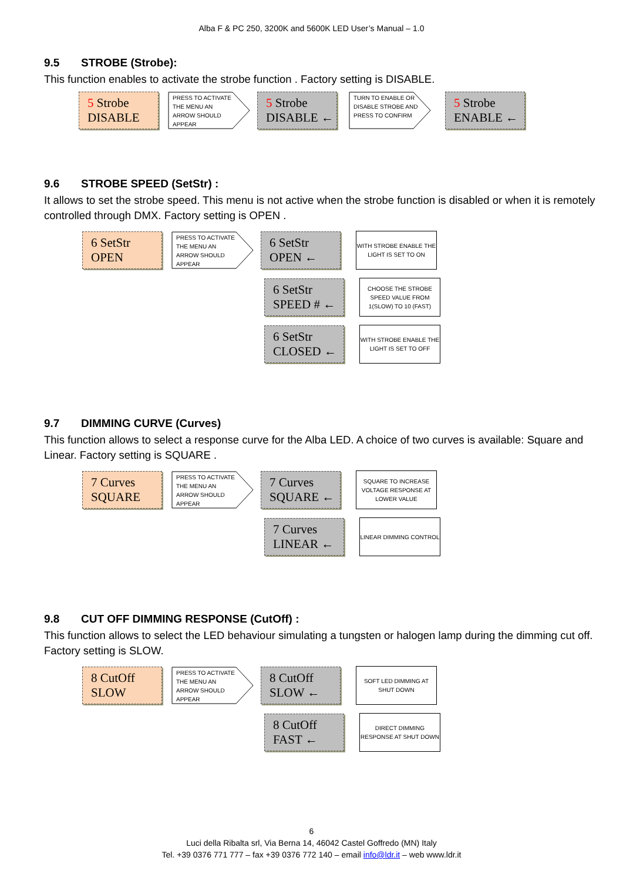Alba F & PC 250, 3200K and 5600K LED User’s Manual – 1.0
9.5 STROBE (Strobe):
This function enables to activate the strobe function . Factory setting is DISABLE.
5 Strobe
DISABLE
PRESS TO ACTIVATE
THE MENU AN
ARROW SHOULD
APPEAR
5 Strobe
DISABLE ←
TURN TO ENABLE OR
DISABLE STROBE AND
PRESS TO CONFIRM
5 Strobe
ENABLE ←
9.6 STROBE SPEED (SetStr) :
It allows to set the strobe speed. This menu is not active when the strobe function is disabled or when it is remotely controlled through DMX. Factory setting is OPEN .
6 SetStr
OPEN
PRESS TO ACTIVATE
THE MENU AN
ARROW SHOULD
APPEAR
6 SetStr
OPEN ←
WITH STROBE ENABLE THE LIGHT IS SET TO ON
6 SetStr
SPEED # ←
CHOOSE THE STROBE SPEED VALUE FROM 1(SLOW) TO 10 (FAST)
6 SetStr
CLOSED ←
WITH STROBE ENABLE THE LIGHT IS SET TO OFF
9.7 DIMMING CURVE (Curves)
This function allows to select a response curve for the Alba LED. A choice of two curves is available: Square and Linear. Factory setting is SQUARE .
7 Curves
SQUARE
PRESS TO ACTIVATE
THE MENU AN
ARROW SHOULD
APPEAR
7 Curves
SQUARE ←
SQUARE TO INCREASE VOLTAGE RESPONSE AT LOWER VALUE
7 Curves
LINEAR ←
LINEAR DIMMING CONTROL
9.8 CUT OFF DIMMING RESPONSE (CutOff) :
This function allows to select the LED behaviour simulating a tungsten or halogen lamp during the dimming cut off.
Factory setting is SLOW.
8 CutOff
SLOW
PRESS TO ACTIVATE
THE MENU AN
ARROW SHOULD
APPEAR
8 CutOff
SLOW ←
SOFT LED DIMMING AT SHUT DOWN
8 CutOff
FAST ←
DIRECT DIMMING RESPONSE AT SHUT DOWN
6
Luci della Ribalta srl, Via Berna 14, 46042 Castel Goffredo (MN) Italy
Tel. +39 0376 771 777 – fax +39 0376 772 140 – email info@ldr.it – web www.ldr.it